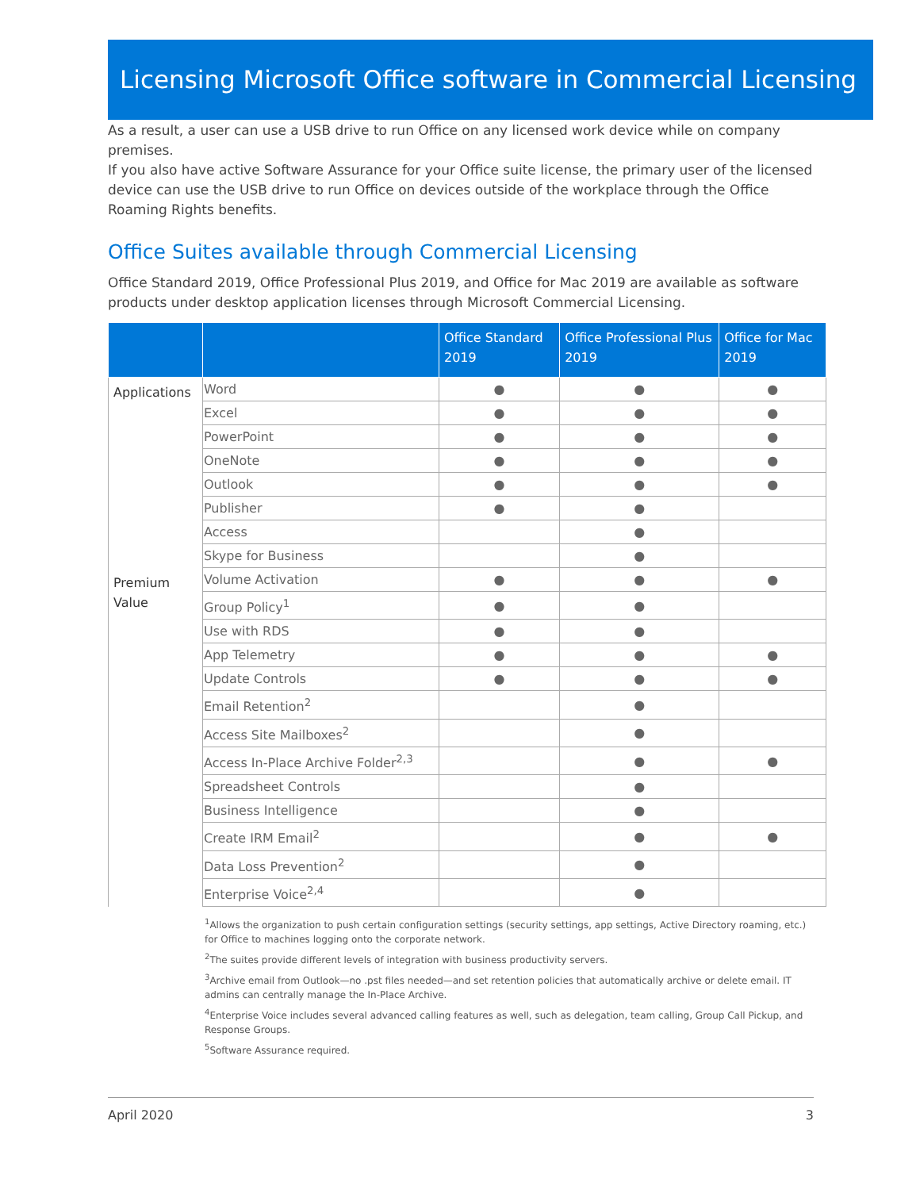Licensing Microsoft Office software in Commercial Licensing
As a result, a user can use a USB drive to run Office on any licensed work device while on company premises.
If you also have active Software Assurance for your Office suite license, the primary user of the licensed device can use the USB drive to run Office on devices outside of the workplace through the Office Roaming Rights benefits.
Office Suites available through Commercial Licensing
Office Standard 2019, Office Professional Plus 2019, and Office for Mac 2019 are available as software products under desktop application licenses through Microsoft Commercial Licensing.
| | | Office Standard 2019 | Office Professional Plus 2019 | Office for Mac 2019 |
| --- | --- | --- | --- | --- |
| Applications | Word | ● | ● | ● |
| | Excel | ● | ● | ● |
| | PowerPoint | ● | ● | ● |
| | OneNote | ● | ● | ● |
| | Outlook | ● | ● | ● |
| | Publisher | ● | ● | |
| | Access | | ● | |
| | Skype for Business | | ● | |
| Premium Value | Volume Activation | ● | ● | ● |
| | Group Policy<sup>1</sup> | ● | ● | |
| | Use with RDS | ● | ● | |
| | App Telemetry | ● | ● | ● |
| | Update Controls | ● | ● | ● |
| | Email Retention<sup>2</sup> | | ● | |
| | Access Site Mailboxes<sup>2</sup> | | ● | |
| | Access In-Place Archive Folder<sup>2,3</sup> | | ● | ● |
| | Spreadsheet Controls | | ● | |
| | Business Intelligence | | ● | |
| | Create IRM Email<sup>2</sup> | | ● | ● |
| | Data Loss Prevention<sup>2</sup> | | ● | |
| | Enterprise Voice<sup>2,4</sup> | | ● | |
<sup>1</sup> Allows the organization to push certain configuration settings (security settings, app settings, Active Directory roaming, etc.) for Office to machines logging onto the corporate network.
<sup>2</sup> The suites provide different levels of integration with business productivity servers.
<sup>3</sup> Archive email from Outlook—no .pst files needed—and set retention policies that automatically archive or delete email. IT admins can centrally manage the In-Place Archive.
<sup>4</sup> Enterprise Voice includes several advanced calling features as well, such as delegation, team calling, Group Call Pickup, and Response Groups.
<sup>5</sup> Software Assurance required.
April 2020 3